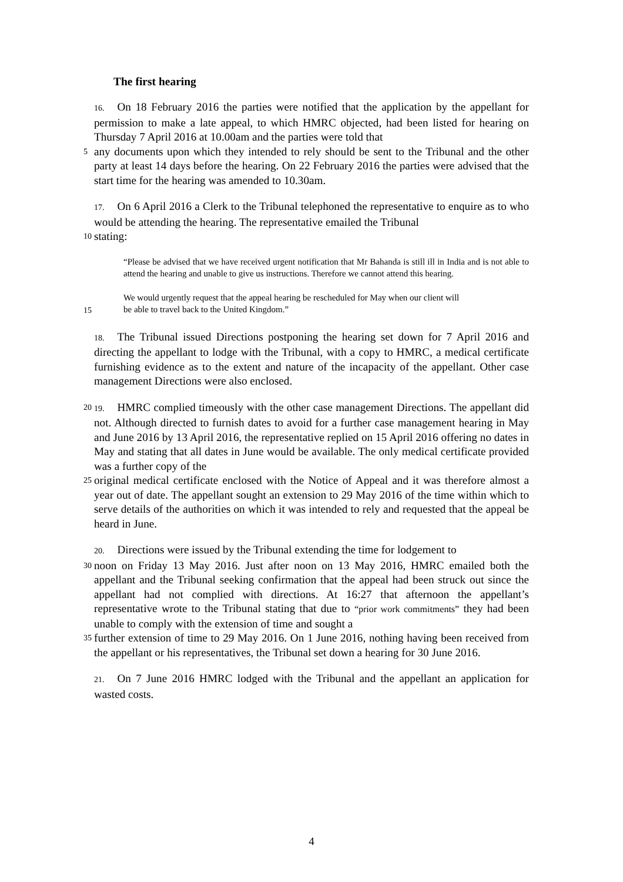The first hearing
16. On 18 February 2016 the parties were notified that the application by the appellant for permission to make a late appeal, to which HMRC objected, had been listed for hearing on Thursday 7 April 2016 at 10.00am and the parties were told that
5
any documents upon which they intended to rely should be sent to the Tribunal and the other party at least 14 days before the hearing. On 22 February 2016 the parties were advised that the start time for the hearing was amended to 10.30am.
17. On 6 April 2016 a Clerk to the Tribunal telephoned the representative to enquire as to who would be attending the hearing. The representative emailed the Tribunal
10
stating:
“Please be advised that we have received urgent notification that Mr Bahanda is still ill in India and is not able to attend the hearing and unable to give us instructions. Therefore we cannot attend this hearing.
We would urgently request that the appeal hearing be rescheduled for May when our client will
15
be able to travel back to the United Kingdom.”
18. The Tribunal issued Directions postponing the hearing set down for 7 April 2016 and directing the appellant to lodge with the Tribunal, with a copy to HMRC, a medical certificate furnishing evidence as to the extent and nature of the incapacity of the appellant. Other case management Directions were also enclosed.
20 19. HMRC complied timeously with the other case management Directions. The appellant did not. Although directed to furnish dates to avoid for a further case management hearing in May and June 2016 by 13 April 2016, the representative replied on 15 April 2016 offering no dates in May and stating that all dates in June would be available. The only medical certificate provided was a further copy of the
25
original medical certificate enclosed with the Notice of Appeal and it was therefore almost a year out of date. The appellant sought an extension to 29 May 2016 of the time within which to serve details of the authorities on which it was intended to rely and requested that the appeal be heard in June.
20. Directions were issued by the Tribunal extending the time for lodgement to
30
noon on Friday 13 May 2016. Just after noon on 13 May 2016, HMRC emailed both the appellant and the Tribunal seeking confirmation that the appeal had been struck out since the appellant had not complied with directions. At 16:27 that afternoon the appellant’s representative wrote to the Tribunal stating that due to “prior work commitments” they had been unable to comply with the extension of time and sought a
35
further extension of time to 29 May 2016. On 1 June 2016, nothing having been received from the appellant or his representatives, the Tribunal set down a hearing for 30 June 2016.
21. On 7 June 2016 HMRC lodged with the Tribunal and the appellant an application for wasted costs.
4